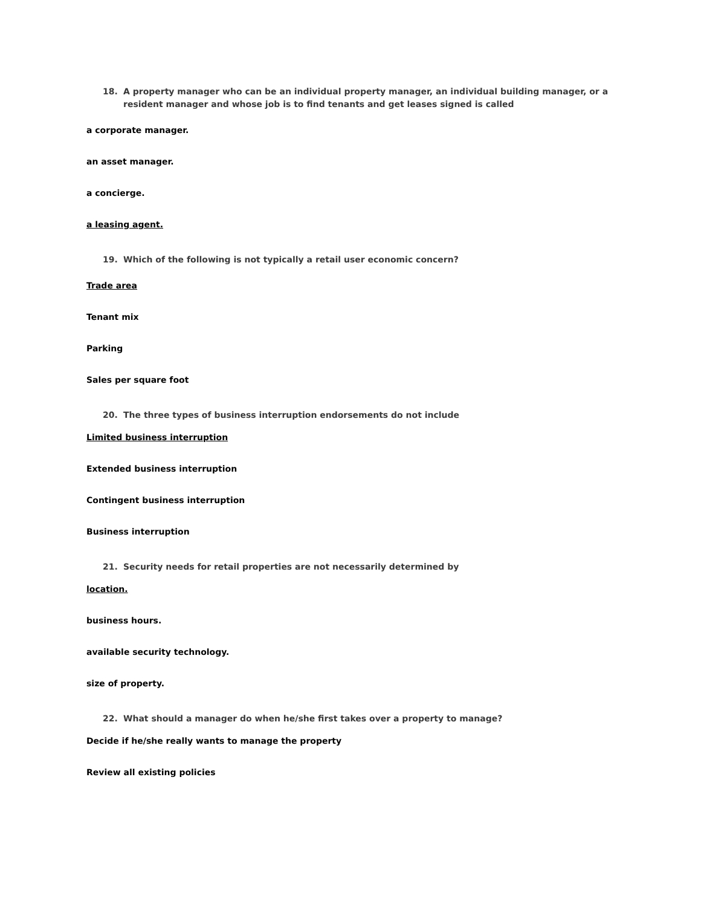18. A property manager who can be an individual property manager, an individual building manager, or a resident manager and whose job is to find tenants and get leases signed is called
a corporate manager.
an asset manager.
a concierge.
a leasing agent.
19. Which of the following is not typically a retail user economic concern?
Trade area
Tenant mix
Parking
Sales per square foot
20. The three types of business interruption endorsements do not include
Limited business interruption
Extended business interruption
Contingent business interruption
Business interruption
21. Security needs for retail properties are not necessarily determined by
location.
business hours.
available security technology.
size of property.
22. What should a manager do when he/she first takes over a property to manage?
Decide if he/she really wants to manage the property
Review all existing policies